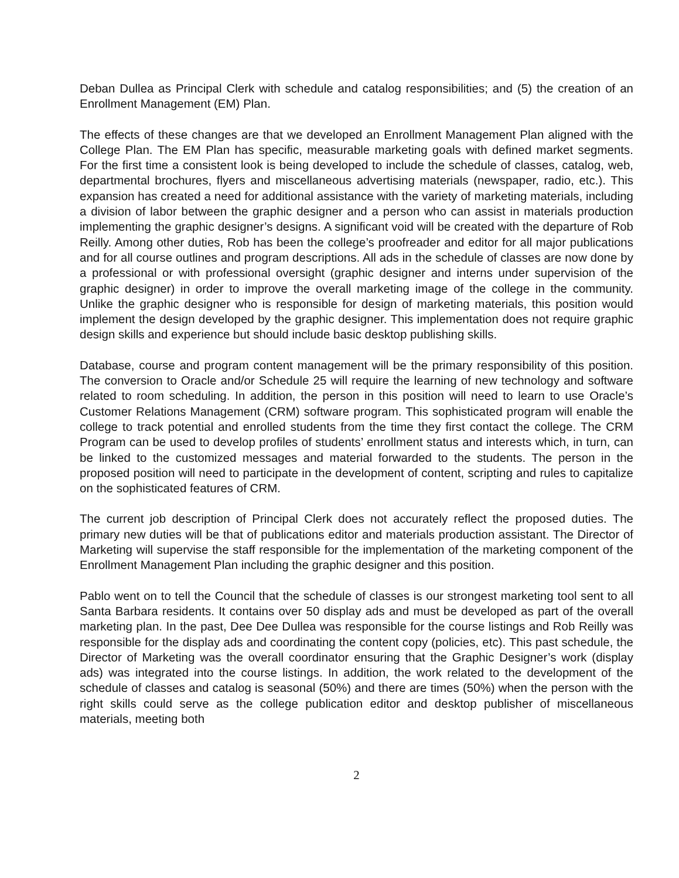Deban Dullea as Principal Clerk with schedule and catalog responsibilities; and (5) the creation of an Enrollment Management (EM) Plan.
The effects of these changes are that we developed an Enrollment Management Plan aligned with the College Plan. The EM Plan has specific, measurable marketing goals with defined market segments. For the first time a consistent look is being developed to include the schedule of classes, catalog, web, departmental brochures, flyers and miscellaneous advertising materials (newspaper, radio, etc.). This expansion has created a need for additional assistance with the variety of marketing materials, including a division of labor between the graphic designer and a person who can assist in materials production implementing the graphic designer’s designs. A significant void will be created with the departure of Rob Reilly. Among other duties, Rob has been the college’s proofreader and editor for all major publications and for all course outlines and program descriptions. All ads in the schedule of classes are now done by a professional or with professional oversight (graphic designer and interns under supervision of the graphic designer) in order to improve the overall marketing image of the college in the community. Unlike the graphic designer who is responsible for design of marketing materials, this position would implement the design developed by the graphic designer. This implementation does not require graphic design skills and experience but should include basic desktop publishing skills.
Database, course and program content management will be the primary responsibility of this position. The conversion to Oracle and/or Schedule 25 will require the learning of new technology and software related to room scheduling. In addition, the person in this position will need to learn to use Oracle’s Customer Relations Management (CRM) software program. This sophisticated program will enable the college to track potential and enrolled students from the time they first contact the college. The CRM Program can be used to develop profiles of students’ enrollment status and interests which, in turn, can be linked to the customized messages and material forwarded to the students. The person in the proposed position will need to participate in the development of content, scripting and rules to capitalize on the sophisticated features of CRM.
The current job description of Principal Clerk does not accurately reflect the proposed duties. The primary new duties will be that of publications editor and materials production assistant. The Director of Marketing will supervise the staff responsible for the implementation of the marketing component of the Enrollment Management Plan including the graphic designer and this position.
Pablo went on to tell the Council that the schedule of classes is our strongest marketing tool sent to all Santa Barbara residents. It contains over 50 display ads and must be developed as part of the overall marketing plan. In the past, Dee Dee Dullea was responsible for the course listings and Rob Reilly was responsible for the display ads and coordinating the content copy (policies, etc). This past schedule, the Director of Marketing was the overall coordinator ensuring that the Graphic Designer’s work (display ads) was integrated into the course listings. In addition, the work related to the development of the schedule of classes and catalog is seasonal (50%) and there are times (50%) when the person with the right skills could serve as the college publication editor and desktop publisher of miscellaneous materials, meeting both
2